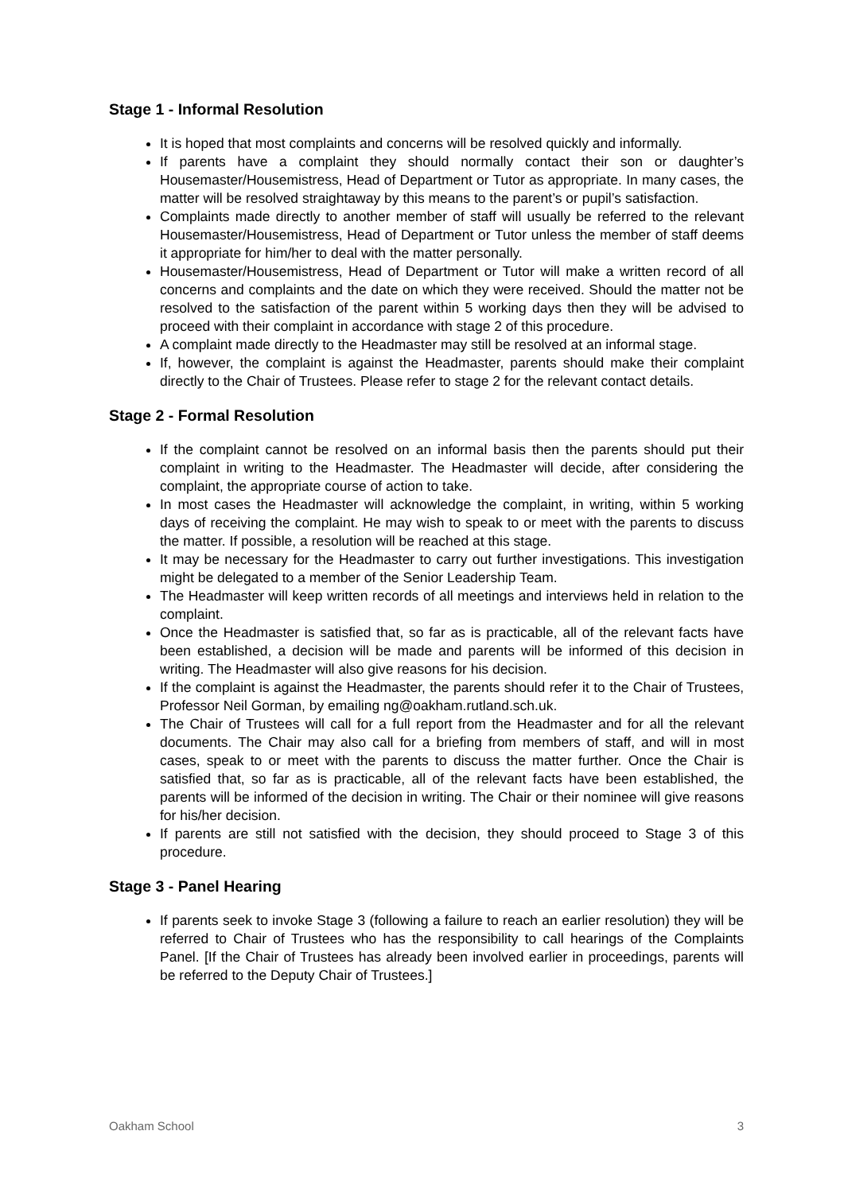Stage 1 - Informal Resolution
It is hoped that most complaints and concerns will be resolved quickly and informally.
If parents have a complaint they should normally contact their son or daughter’s Housemaster/Housemistress, Head of Department or Tutor as appropriate. In many cases, the matter will be resolved straightaway by this means to the parent’s or pupil’s satisfaction.
Complaints made directly to another member of staff will usually be referred to the relevant Housemaster/Housemistress, Head of Department or Tutor unless the member of staff deems it appropriate for him/her to deal with the matter personally.
Housemaster/Housemistress, Head of Department or Tutor will make a written record of all concerns and complaints and the date on which they were received. Should the matter not be resolved to the satisfaction of the parent within 5 working days then they will be advised to proceed with their complaint in accordance with stage 2 of this procedure.
A complaint made directly to the Headmaster may still be resolved at an informal stage.
If, however, the complaint is against the Headmaster, parents should make their complaint directly to the Chair of Trustees. Please refer to stage 2 for the relevant contact details.
Stage 2 - Formal Resolution
If the complaint cannot be resolved on an informal basis then the parents should put their complaint in writing to the Headmaster. The Headmaster will decide, after considering the complaint, the appropriate course of action to take.
In most cases the Headmaster will acknowledge the complaint, in writing, within 5 working days of receiving the complaint. He may wish to speak to or meet with the parents to discuss the matter. If possible, a resolution will be reached at this stage.
It may be necessary for the Headmaster to carry out further investigations. This investigation might be delegated to a member of the Senior Leadership Team.
The Headmaster will keep written records of all meetings and interviews held in relation to the complaint.
Once the Headmaster is satisfied that, so far as is practicable, all of the relevant facts have been established, a decision will be made and parents will be informed of this decision in writing. The Headmaster will also give reasons for his decision.
If the complaint is against the Headmaster, the parents should refer it to the Chair of Trustees, Professor Neil Gorman, by emailing ng@oakham.rutland.sch.uk.
The Chair of Trustees will call for a full report from the Headmaster and for all the relevant documents. The Chair may also call for a briefing from members of staff, and will in most cases, speak to or meet with the parents to discuss the matter further. Once the Chair is satisfied that, so far as is practicable, all of the relevant facts have been established, the parents will be informed of the decision in writing. The Chair or their nominee will give reasons for his/her decision.
If parents are still not satisfied with the decision, they should proceed to Stage 3 of this procedure.
Stage 3 - Panel Hearing
If parents seek to invoke Stage 3 (following a failure to reach an earlier resolution) they will be referred to Chair of Trustees who has the responsibility to call hearings of the Complaints Panel. [If the Chair of Trustees has already been involved earlier in proceedings, parents will be referred to the Deputy Chair of Trustees.]
Oakham School 3